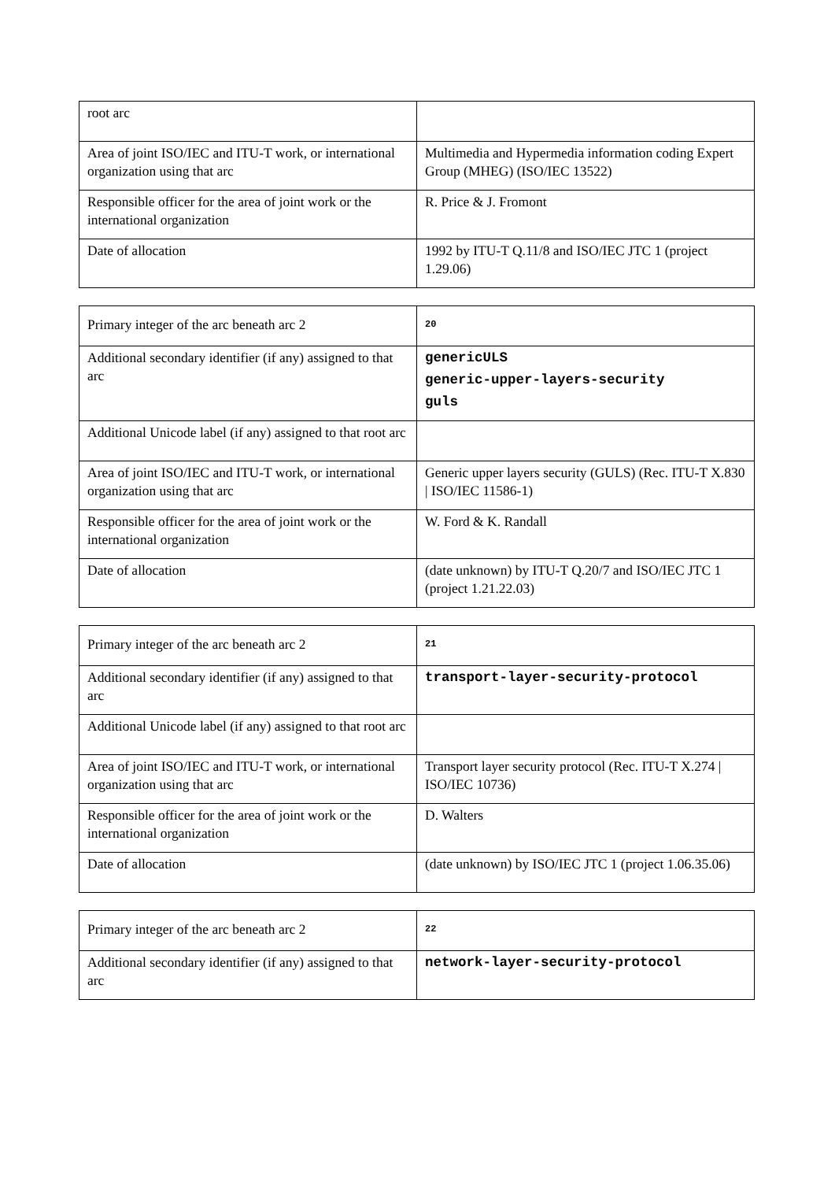| root arc | |
| Area of joint ISO/IEC and ITU-T work, or international organization using that arc | Multimedia and Hypermedia information coding Expert Group (MHEG) (ISO/IEC 13522) |
| Responsible officer for the area of joint work or the international organization | R. Price & J. Fromont |
| Date of allocation | 1992 by ITU-T Q.11/8 and ISO/IEC JTC 1 (project 1.29.06) |
| Primary integer of the arc beneath arc 2 | 20 |
| Additional secondary identifier (if any) assigned to that arc | genericULS generic-upper-layers-security guls |
| Additional Unicode label (if any) assigned to that root arc | |
| Area of joint ISO/IEC and ITU-T work, or international organization using that arc | Generic upper layers security (GULS) (Rec. ITU-T X.830 / ISO/IEC 11586-1) |
| Responsible officer for the area of joint work or the international organization | W. Ford & K. Randall |
| Date of allocation | (date unknown) by ITU-T Q.20/7 and ISO/IEC JTC 1 (project 1.21.22.03) |
| Primary integer of the arc beneath arc 2 | 21 |
| Additional secondary identifier (if any) assigned to that arc | transport-layer-security-protocol |
| Additional Unicode label (if any) assigned to that root arc | |
| Area of joint ISO/IEC and ITU-T work, or international organization using that arc | Transport layer security protocol (Rec. ITU-T X.274 / ISO/IEC 10736) |
| Responsible officer for the area of joint work or the international organization | D. Walters |
| Date of allocation | (date unknown) by ISO/IEC JTC 1 (project 1.06.35.06) |
| Primary integer of the arc beneath arc 2 | 22 |
| Additional secondary identifier (if any) assigned to that arc | network-layer-security-protocol |